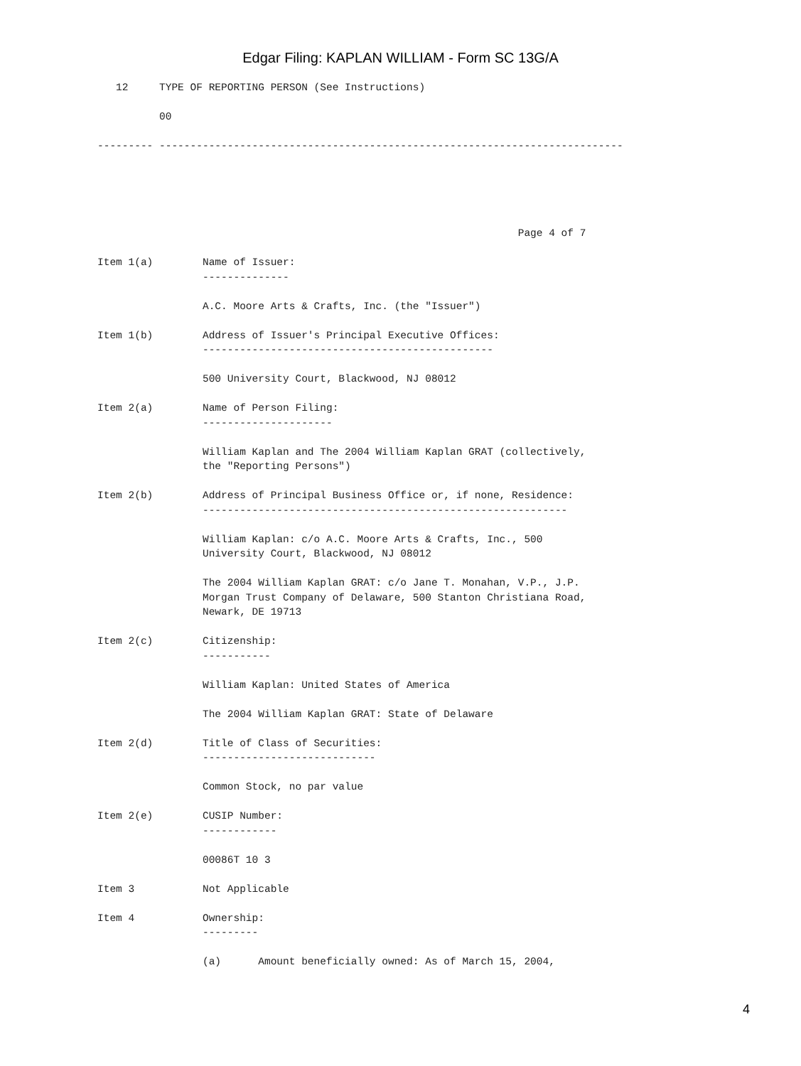Edgar Filing: KAPLAN WILLIAM - Form SC 13G/A
   12     TYPE OF REPORTING PERSON (See Instructions)

          00

--------- ---------------------------------------------------------------------------





                                                                    Page 4 of 7

Item 1(a)        Name of Issuer:
                 --------------

                 A.C. Moore Arts & Crafts, Inc. (the "Issuer")

Item 1(b)        Address of Issuer's Principal Executive Offices:
                 -----------------------------------------------

                 500 University Court, Blackwood, NJ 08012

Item 2(a)        Name of Person Filing:
                 ---------------------

                 William Kaplan and The 2004 William Kaplan GRAT (collectively,
                 the "Reporting Persons")

Item 2(b)        Address of Principal Business Office or, if none, Residence:
                 -----------------------------------------------------------

                 William Kaplan: c/o A.C. Moore Arts & Crafts, Inc., 500
                 University Court, Blackwood, NJ 08012

                 The 2004 William Kaplan GRAT: c/o Jane T. Monahan, V.P., J.P.
                 Morgan Trust Company of Delaware, 500 Stanton Christiana Road,
                 Newark, DE 19713

Item 2(c)        Citizenship:
                 -----------

                 William Kaplan: United States of America

                 The 2004 William Kaplan GRAT: State of Delaware

Item 2(d)        Title of Class of Securities:
                 ----------------------------

                 Common Stock, no par value

Item 2(e)        CUSIP Number:
                 ------------

                 00086T 10 3

Item 3           Not Applicable

Item 4           Ownership:
                 ---------

                 (a)      Amount beneficially owned: As of March 15, 2004,
4